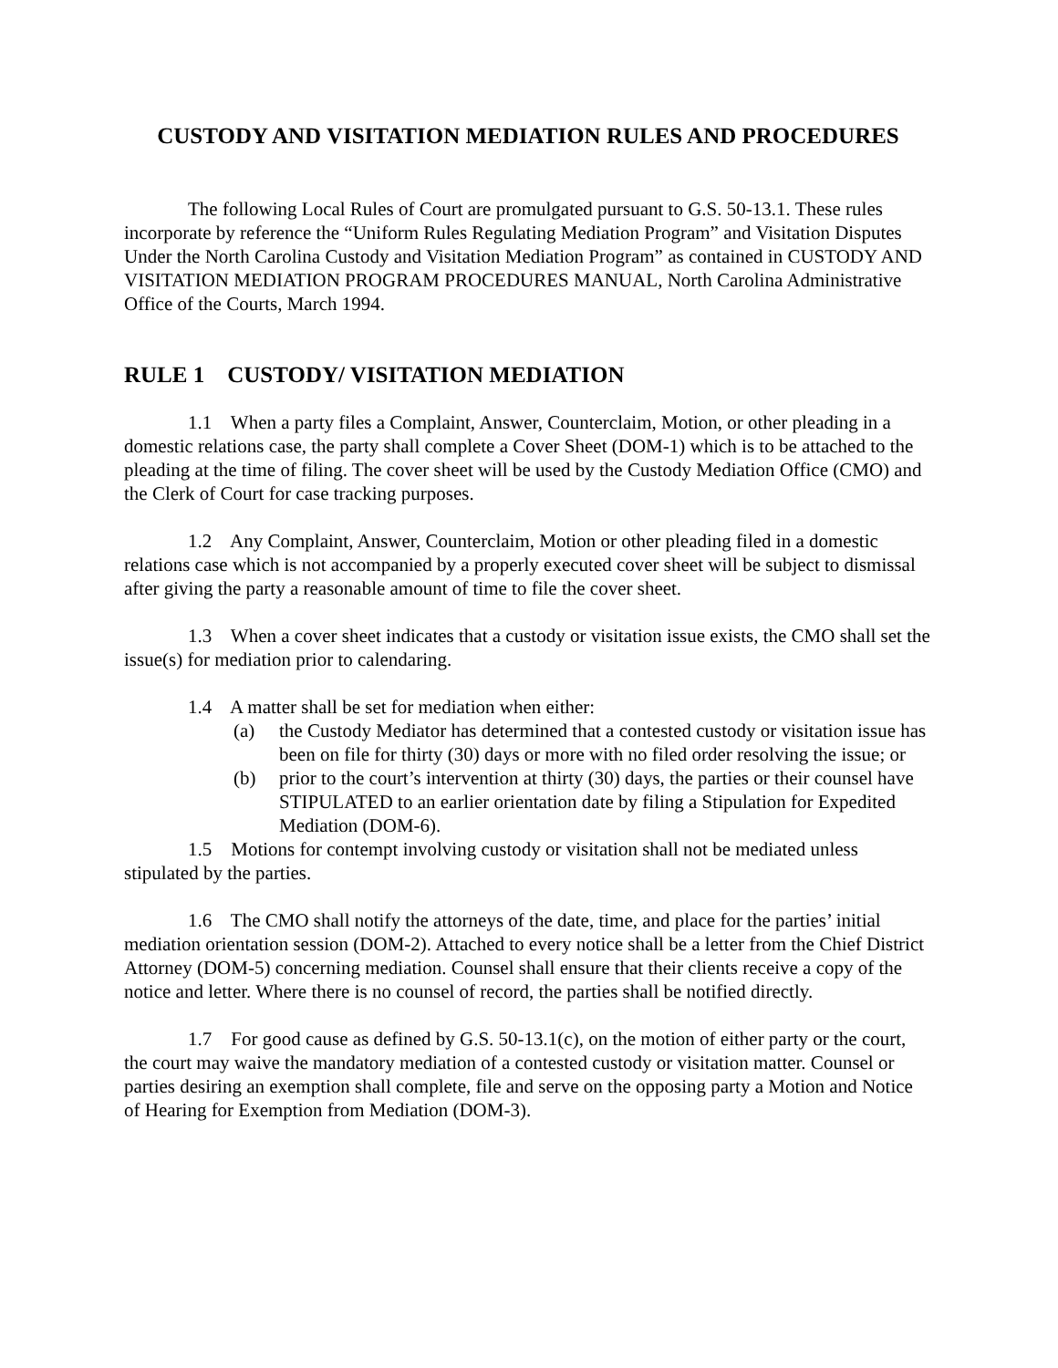CUSTODY AND VISITATION MEDIATION RULES AND PROCEDURES
The following Local Rules of Court are promulgated pursuant to G.S. 50-13.1. These rules incorporate by reference the “Uniform Rules Regulating Mediation Program” and Visitation Disputes Under the North Carolina Custody and Visitation Mediation Program” as contained in CUSTODY AND VISITATION MEDIATION PROGRAM PROCEDURES MANUAL, North Carolina Administrative Office of the Courts, March 1994.
RULE 1 CUSTODY/ VISITATION MEDIATION
1.1 When a party files a Complaint, Answer, Counterclaim, Motion, or other pleading in a domestic relations case, the party shall complete a Cover Sheet (DOM-1) which is to be attached to the pleading at the time of filing. The cover sheet will be used by the Custody Mediation Office (CMO) and the Clerk of Court for case tracking purposes.
1.2 Any Complaint, Answer, Counterclaim, Motion or other pleading filed in a domestic relations case which is not accompanied by a properly executed cover sheet will be subject to dismissal after giving the party a reasonable amount of time to file the cover sheet.
1.3 When a cover sheet indicates that a custody or visitation issue exists, the CMO shall set the issue(s) for mediation prior to calendaring.
1.4 A matter shall be set for mediation when either:
(a) the Custody Mediator has determined that a contested custody or visitation issue has been on file for thirty (30) days or more with no filed order resolving the issue; or
(b) prior to the court’s intervention at thirty (30) days, the parties or their counsel have STIPULATED to an earlier orientation date by filing a Stipulation for Expedited Mediation (DOM-6).
1.5 Motions for contempt involving custody or visitation shall not be mediated unless stipulated by the parties.
1.6 The CMO shall notify the attorneys of the date, time, and place for the parties’ initial mediation orientation session (DOM-2). Attached to every notice shall be a letter from the Chief District Attorney (DOM-5) concerning mediation. Counsel shall ensure that their clients receive a copy of the notice and letter. Where there is no counsel of record, the parties shall be notified directly.
1.7 For good cause as defined by G.S. 50-13.1(c), on the motion of either party or the court, the court may waive the mandatory mediation of a contested custody or visitation matter. Counsel or parties desiring an exemption shall complete, file and serve on the opposing party a Motion and Notice of Hearing for Exemption from Mediation (DOM-3).